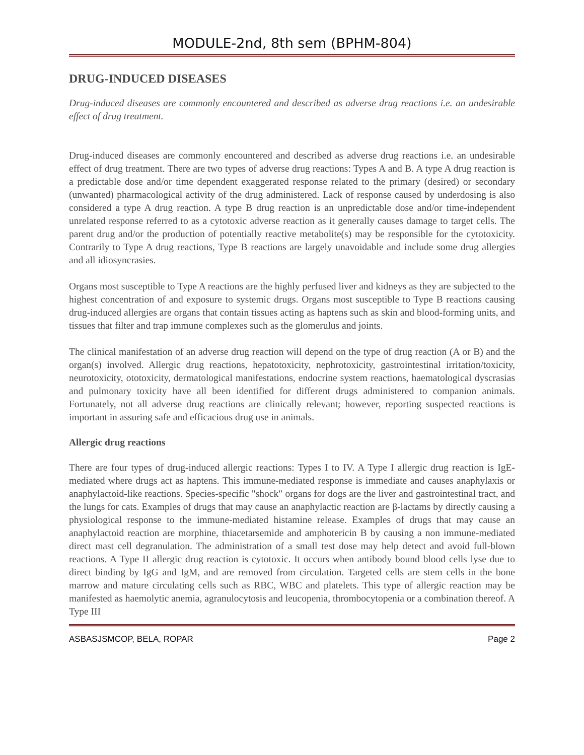MODULE-2nd, 8th sem (BPHM-804)
DRUG-INDUCED DISEASES
Drug-induced diseases are commonly encountered and described as adverse drug reactions i.e. an undesirable effect of drug treatment.
Drug-induced diseases are commonly encountered and described as adverse drug reactions i.e. an undesirable effect of drug treatment. There are two types of adverse drug reactions: Types A and B. A type A drug reaction is a predictable dose and/or time dependent exaggerated response related to the primary (desired) or secondary (unwanted) pharmacological activity of the drug administered. Lack of response caused by underdosing is also considered a type A drug reaction. A type B drug reaction is an unpredictable dose and/or time-independent unrelated response referred to as a cytotoxic adverse reaction as it generally causes damage to target cells. The parent drug and/or the production of potentially reactive metabolite(s) may be responsible for the cytotoxicity. Contrarily to Type A drug reactions, Type B reactions are largely unavoidable and include some drug allergies and all idiosyncrasies.
Organs most susceptible to Type A reactions are the highly perfused liver and kidneys as they are subjected to the highest concentration of and exposure to systemic drugs. Organs most susceptible to Type B reactions causing drug-induced allergies are organs that contain tissues acting as haptens such as skin and blood-forming units, and tissues that filter and trap immune complexes such as the glomerulus and joints.
The clinical manifestation of an adverse drug reaction will depend on the type of drug reaction (A or B) and the organ(s) involved. Allergic drug reactions, hepatotoxicity, nephrotoxicity, gastrointestinal irritation/toxicity, neurotoxicity, ototoxicity, dermatological manifestations, endocrine system reactions, haematological dyscrasias and pulmonary toxicity have all been identified for different drugs administered to companion animals. Fortunately, not all adverse drug reactions are clinically relevant; however, reporting suspected reactions is important in assuring safe and efficacious drug use in animals.
Allergic drug reactions
There are four types of drug-induced allergic reactions: Types I to IV. A Type I allergic drug reaction is IgE-mediated where drugs act as haptens. This immune-mediated response is immediate and causes anaphylaxis or anaphylactoid-like reactions. Species-specific "shock" organs for dogs are the liver and gastrointestinal tract, and the lungs for cats. Examples of drugs that may cause an anaphylactic reaction are β-lactams by directly causing a physiological response to the immune-mediated histamine release. Examples of drugs that may cause an anaphylactoid reaction are morphine, thiacetarsemide and amphotericin B by causing a non immune-mediated direct mast cell degranulation. The administration of a small test dose may help detect and avoid full-blown reactions. A Type II allergic drug reaction is cytotoxic. It occurs when antibody bound blood cells lyse due to direct binding by IgG and IgM, and are removed from circulation. Targeted cells are stem cells in the bone marrow and mature circulating cells such as RBC, WBC and platelets. This type of allergic reaction may be manifested as haemolytic anemia, agranulocytosis and leucopenia, thrombocytopenia or a combination thereof. A Type III
ASBASJSMCOP, BELA, ROPAR Page 2